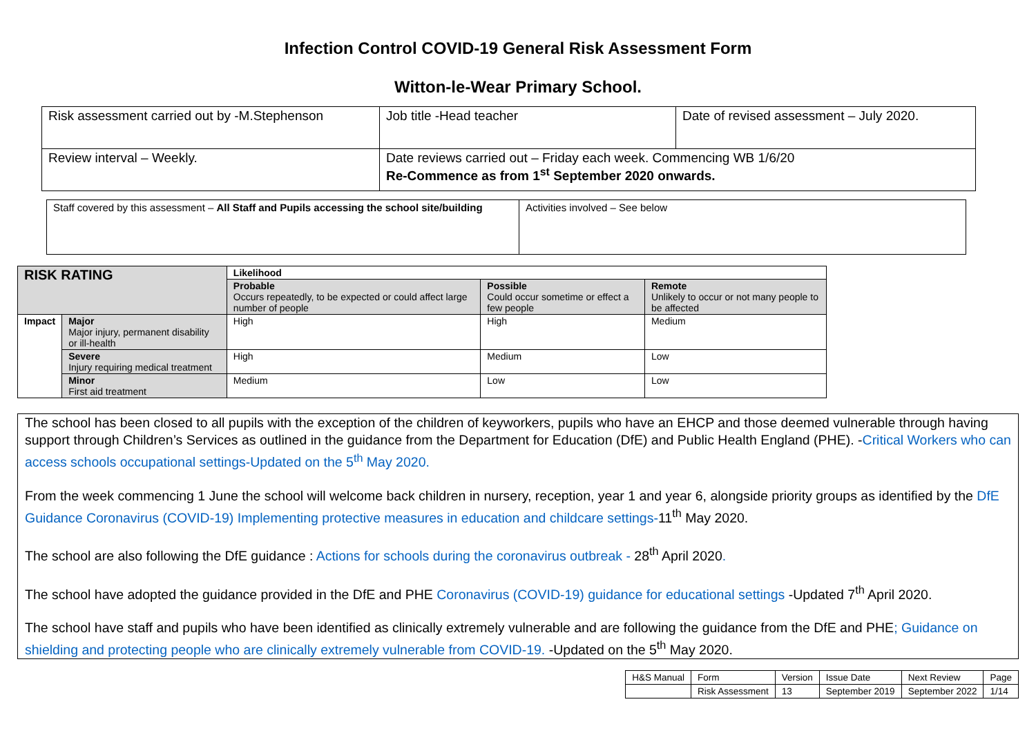Infection Control COVID-19 General Risk Assessment Form
Witton-le-Wear Primary School.
| Risk assessment carried out by -M.Stephenson | Job title -Head teacher | Date of revised assessment – July 2020. |
| Review interval – Weekly. | Date reviews carried out – Friday each week. Commencing WB 1/6/20 Re-Commence as from 1<sup>st</sup> September 2020 onwards. | |
| Staff covered by this assessment – All Staff and Pupils accessing the school site/building | Activities involved – See below |
| RISK RATING | | Likelihood | | |
| --- | --- | --- | --- | --- |
| | | Probable Occurs repeatedly, to be expected or could affect large number of people | Possible Could occur sometime or effect a few people | Remote Unlikely to occur or not many people to be affected |
| Impact | Major Major injury, permanent disability or ill-health | High | High | Medium |
| | Severe Injury requiring medical treatment | High | Medium | Low |
| | Minor First aid treatment | Medium | Low | Low |
The school has been closed to all pupils with the exception of the children of keyworkers, pupils who have an EHCP and those deemed vulnerable through having support through Children’s Services as outlined in the guidance from the Department for Education (DfE) and Public Health England (PHE). -Critical Workers who can access schools occupational settings-Updated on the 5<sup>th</sup> May 2020.
From the week commencing 1 June the school will welcome back children in nursery, reception, year 1 and year 6, alongside priority groups as identified by the DfE Guidance Coronavirus (COVID-19) Implementing protective measures in education and childcare settings-11<sup>th</sup> May 2020.
The school are also following the DfE guidance : Actions for schools during the coronavirus outbreak - 28<sup>th</sup> April 2020.
The school have adopted the guidance provided in the DfE and PHE Coronavirus (COVID-19) guidance for educational settings -Updated 7<sup>th</sup> April 2020.
The school have staff and pupils who have been identified as clinically extremely vulnerable and are following the guidance from the DfE and PHE; Guidance on shielding and protecting people who are clinically extremely vulnerable from COVID-19. -Updated on the 5<sup>th</sup> May 2020.
| H&S Manual | Form | Version | Issue Date | Next Review | Page |
| | Risk Assessment | 13 | September 2019 | September 2022 | 1/14 |